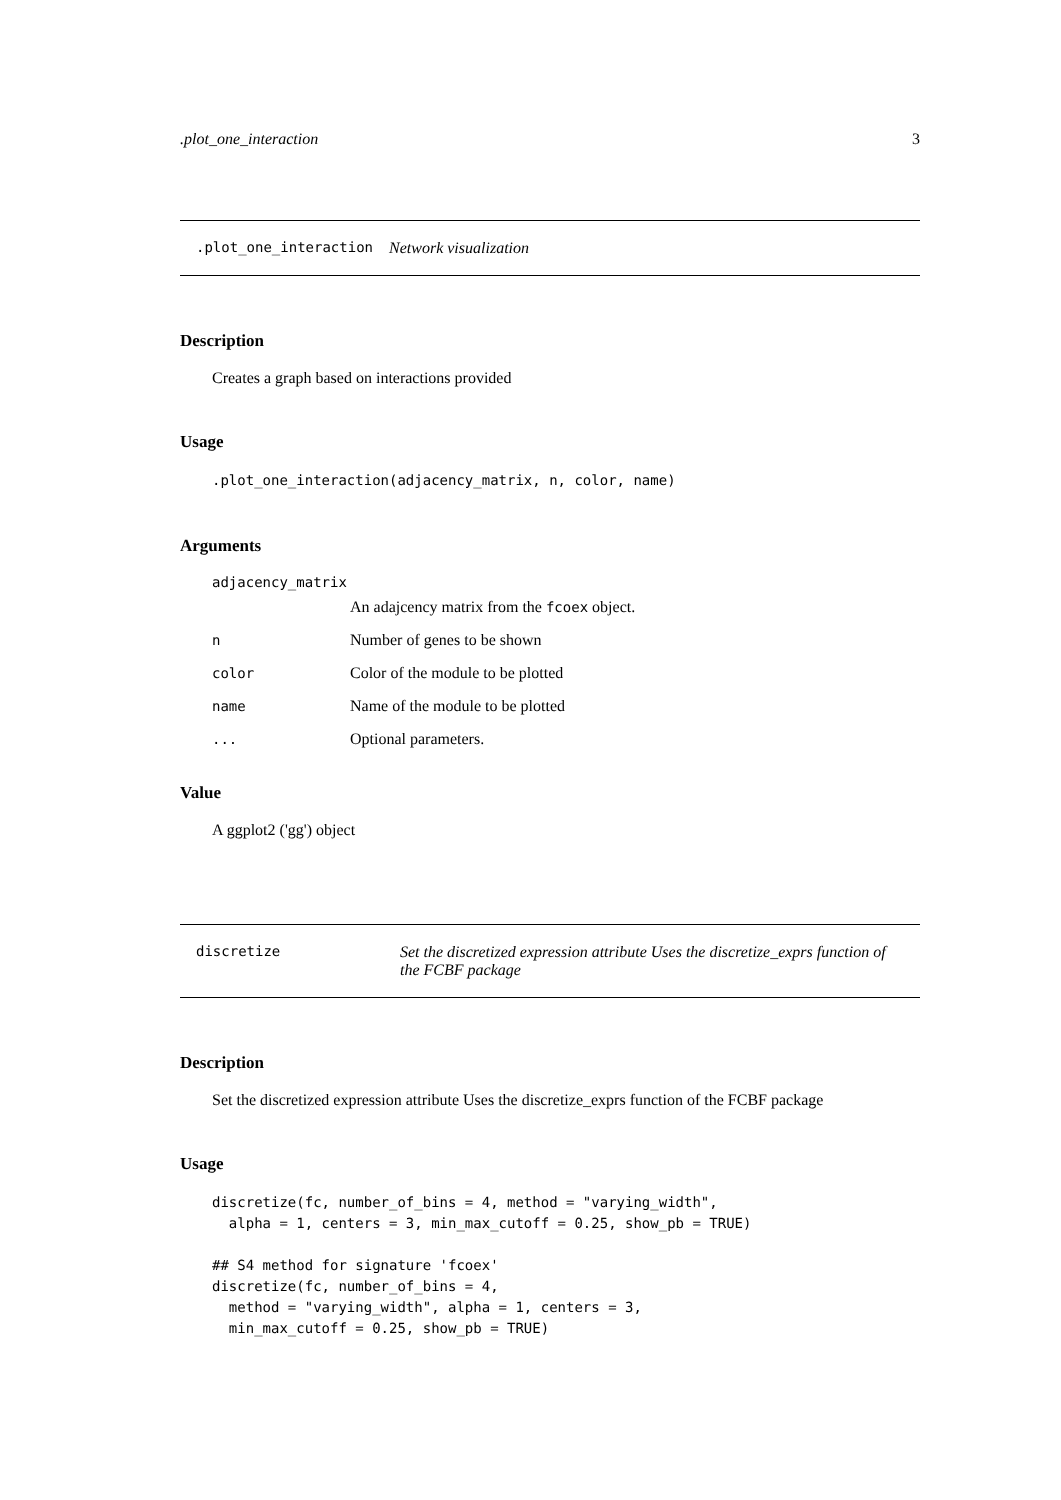.plot_one_interaction 3
.plot_one_interaction Network visualization
Description
Creates a graph based on interactions provided
Usage
.plot_one_interaction(adjacency_matrix, n, color, name)
Arguments
adjacency_matrix
An adajcency matrix from the fcoex object.
n Number of genes to be shown
color Color of the module to be plotted
name Name of the module to be plotted
... Optional parameters.
Value
A ggplot2 ('gg') object
discretize Set the discretized expression attribute Uses the discretize_exprs function of the FCBF package
Description
Set the discretized expression attribute Uses the discretize_exprs function of the FCBF package
Usage
discretize(fc, number_of_bins = 4, method = "varying_width",
  alpha = 1, centers = 3, min_max_cutoff = 0.25, show_pb = TRUE)

## S4 method for signature 'fcoex'
discretize(fc, number_of_bins = 4,
  method = "varying_width", alpha = 1, centers = 3,
  min_max_cutoff = 0.25, show_pb = TRUE)